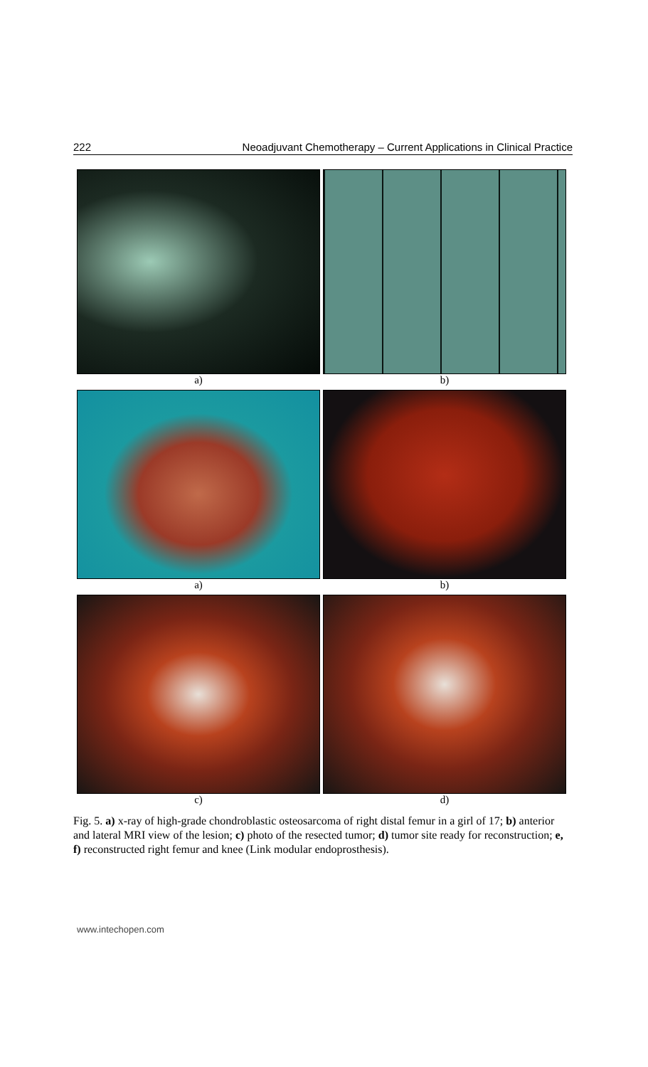222 Neoadjuvant Chemotherapy – Current Applications in Clinical Practice
a)
b)
a)
b)
c)
d)
Fig. 5. a) x-ray of high-grade chondroblastic osteosarcoma of right distal femur in a girl of 17; b) anterior and lateral MRI view of the lesion; c) photo of the resected tumor; d) tumor site ready for reconstruction; e, f) reconstructed right femur and knee (Link modular endoprosthesis).
www.intechopen.com